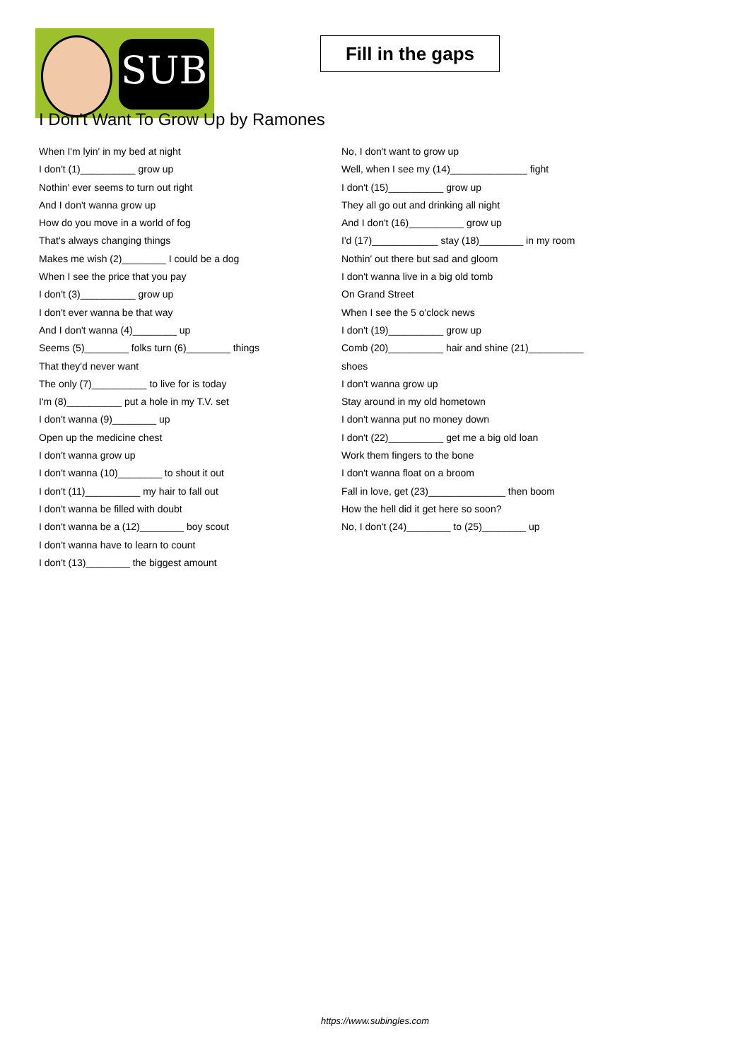SUB
Fill in the gaps
I Don't Want To Grow Up by Ramones
When I'm lyin' in my bed at night
I don't (1)__________ grow up
Nothin' ever seems to turn out right
And I don't wanna grow up
How do you move in a world of fog
That's always changing things
Makes me wish (2)________ I could be a dog
When I see the price that you pay
I don't (3)__________ grow up
I don't ever wanna be that way
And I don't wanna (4)________ up
Seems (5)________ folks turn (6)________ things
That they'd never want
The only (7)__________ to live for is today
I'm (8)__________ put a hole in my T.V. set
I don't wanna (9)________ up
Open up the medicine chest
I don't wanna grow up
I don't wanna (10)________ to shout it out
I don't (11)__________ my hair to fall out
I don't wanna be filled with doubt
I don't wanna be a (12)________ boy scout
I don't wanna have to learn to count
I don't (13)________ the biggest amount
No, I don't want to grow up
Well, when I see my (14)______________ fight
I don't (15)__________ grow up
They all go out and drinking all night
And I don't (16)__________ grow up
I'd (17)____________ stay (18)________ in my room
Nothin' out there but sad and gloom
I don't wanna live in a big old tomb
On Grand Street
When I see the 5 o'clock news
I don't (19)__________ grow up
Comb (20)__________ hair and shine (21)__________
shoes
I don't wanna grow up
Stay around in my old hometown
I don't wanna put no money down
I don't (22)__________ get me a big old loan
Work them fingers to the bone
I don't wanna float on a broom
Fall in love, get (23)______________ then boom
How the hell did it get here so soon?
No, I don't (24)________ to (25)________ up
https://www.subingles.com